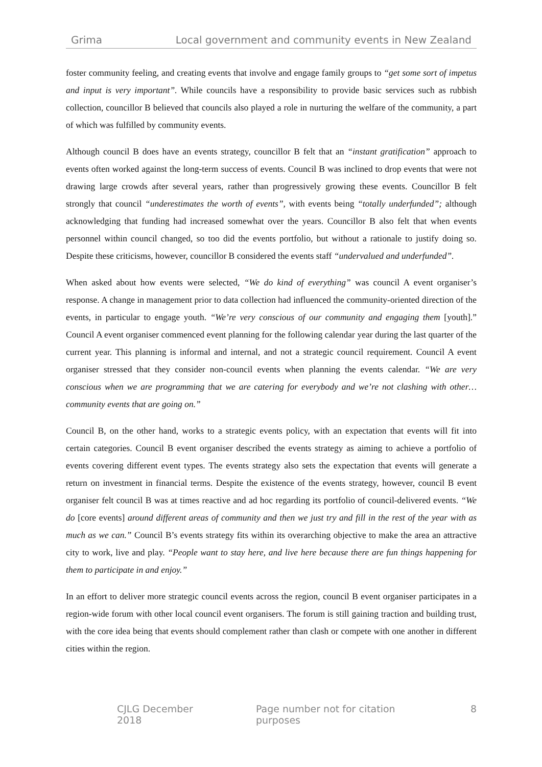Grima Local government and community events in New Zealand
foster community feeling, and creating events that involve and engage family groups to “get some sort of impetus and input is very important”. While councils have a responsibility to provide basic services such as rubbish collection, councillor B believed that councils also played a role in nurturing the welfare of the community, a part of which was fulfilled by community events.
Although council B does have an events strategy, councillor B felt that an “instant gratification” approach to events often worked against the long-term success of events. Council B was inclined to drop events that were not drawing large crowds after several years, rather than progressively growing these events. Councillor B felt strongly that council “underestimates the worth of events”, with events being “totally underfunded”; although acknowledging that funding had increased somewhat over the years. Councillor B also felt that when events personnel within council changed, so too did the events portfolio, but without a rationale to justify doing so. Despite these criticisms, however, councillor B considered the events staff “undervalued and underfunded”.
When asked about how events were selected, “We do kind of everything” was council A event organiser’s response. A change in management prior to data collection had influenced the community-oriented direction of the events, in particular to engage youth. “We’re very conscious of our community and engaging them [youth].” Council A event organiser commenced event planning for the following calendar year during the last quarter of the current year. This planning is informal and internal, and not a strategic council requirement. Council A event organiser stressed that they consider non-council events when planning the events calendar. “We are very conscious when we are programming that we are catering for everybody and we’re not clashing with other… community events that are going on.”
Council B, on the other hand, works to a strategic events policy, with an expectation that events will fit into certain categories. Council B event organiser described the events strategy as aiming to achieve a portfolio of events covering different event types. The events strategy also sets the expectation that events will generate a return on investment in financial terms. Despite the existence of the events strategy, however, council B event organiser felt council B was at times reactive and ad hoc regarding its portfolio of council-delivered events. “We do [core events] around different areas of community and then we just try and fill in the rest of the year with as much as we can.” Council B’s events strategy fits within its overarching objective to make the area an attractive city to work, live and play. “People want to stay here, and live here because there are fun things happening for them to participate in and enjoy.”
In an effort to deliver more strategic council events across the region, council B event organiser participates in a region-wide forum with other local council event organisers. The forum is still gaining traction and building trust, with the core idea being that events should complement rather than clash or compete with one another in different cities within the region.
CJLG December 2018 Page number not for citation purposes 8